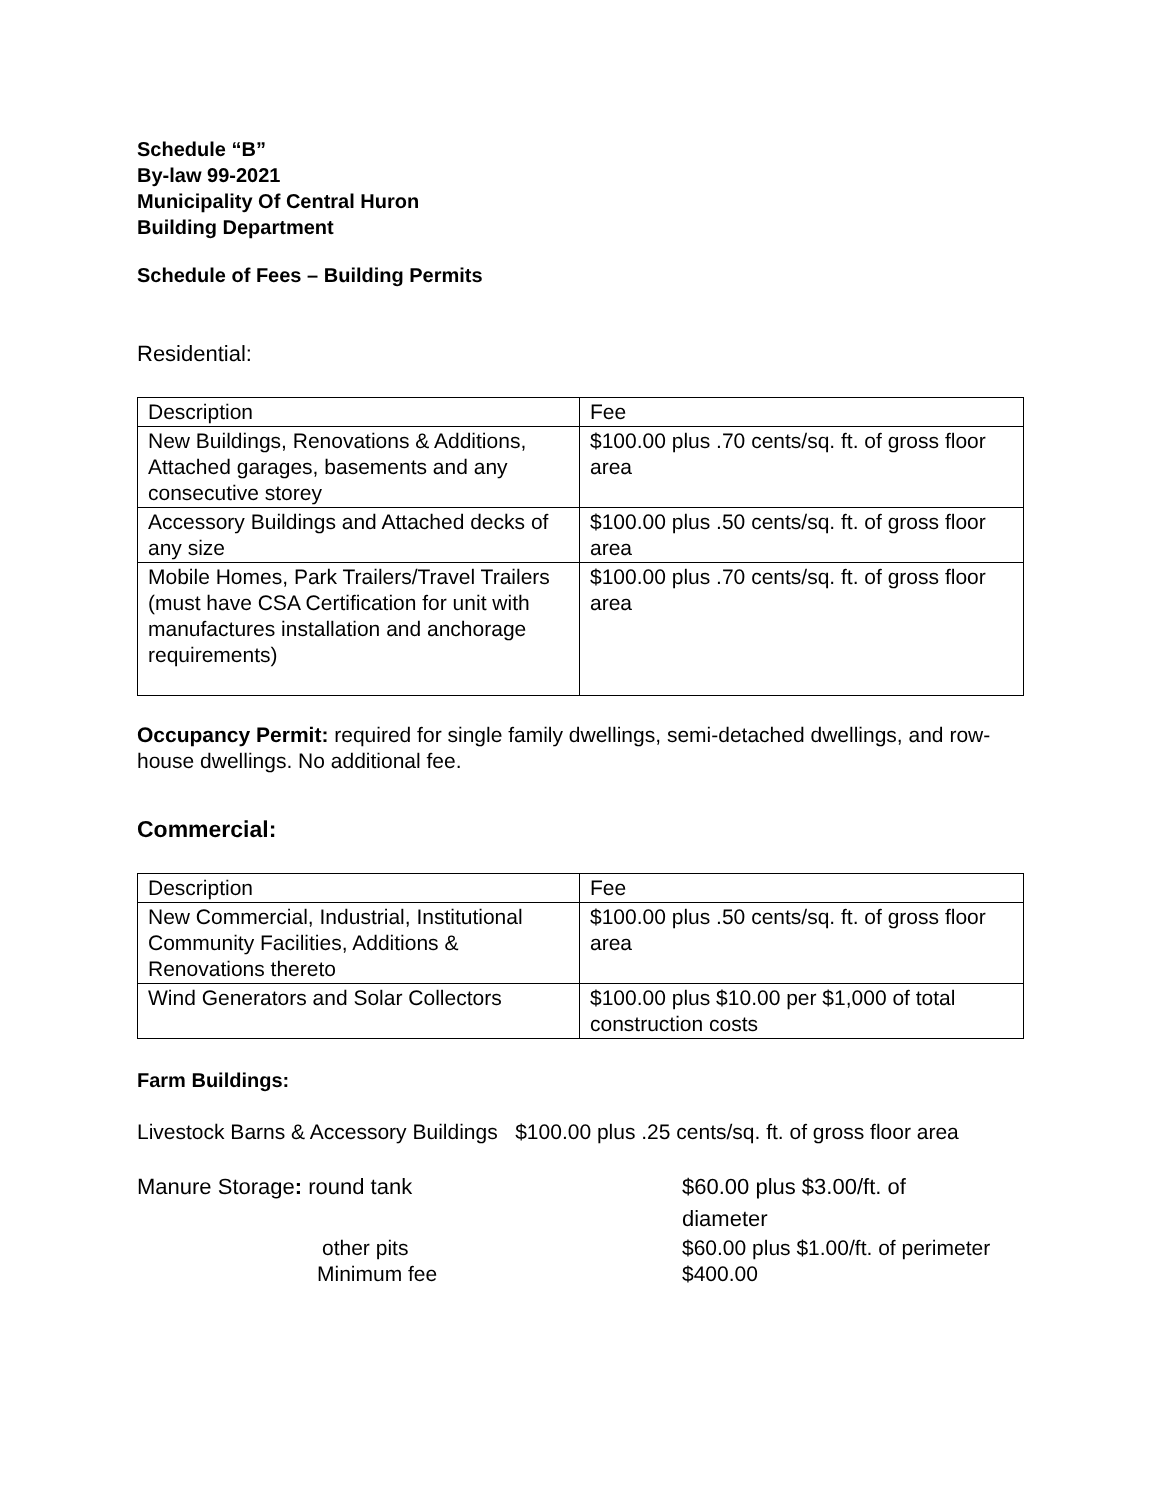Schedule “B”
By-law 99-2021
Municipality Of Central Huron
Building Department
Schedule of Fees – Building Permits
Residential:
| Description | Fee |
| New Buildings, Renovations & Additions, Attached garages, basements and any consecutive storey | $100.00 plus .70 cents/sq. ft. of gross floor area |
| Accessory Buildings and Attached decks of any size | $100.00 plus .50 cents/sq. ft. of gross floor area |
| Mobile Homes, Park Trailers/Travel Trailers (must have CSA Certification for unit with manufactures installation and anchorage requirements) | $100.00 plus .70 cents/sq. ft. of gross floor area |
Occupancy Permit: required for single family dwellings, semi-detached dwellings, and row-house dwellings. No additional fee.
Commercial:
| Description | Fee |
| New Commercial, Industrial, Institutional Community Facilities, Additions & Renovations thereto | $100.00 plus .50 cents/sq. ft. of gross floor area |
| Wind Generators and Solar Collectors | $100.00 plus $10.00 per $1,000 of total construction costs |
Farm Buildings:
Livestock Barns & Accessory Buildings $100.00 plus .25 cents/sq. ft. of gross floor area
Manure Storage: round tank $60.00 plus $3.00/ft. of
diameter
other pits $60.00 plus $1.00/ft. of perimeter
Minimum fee $400.00